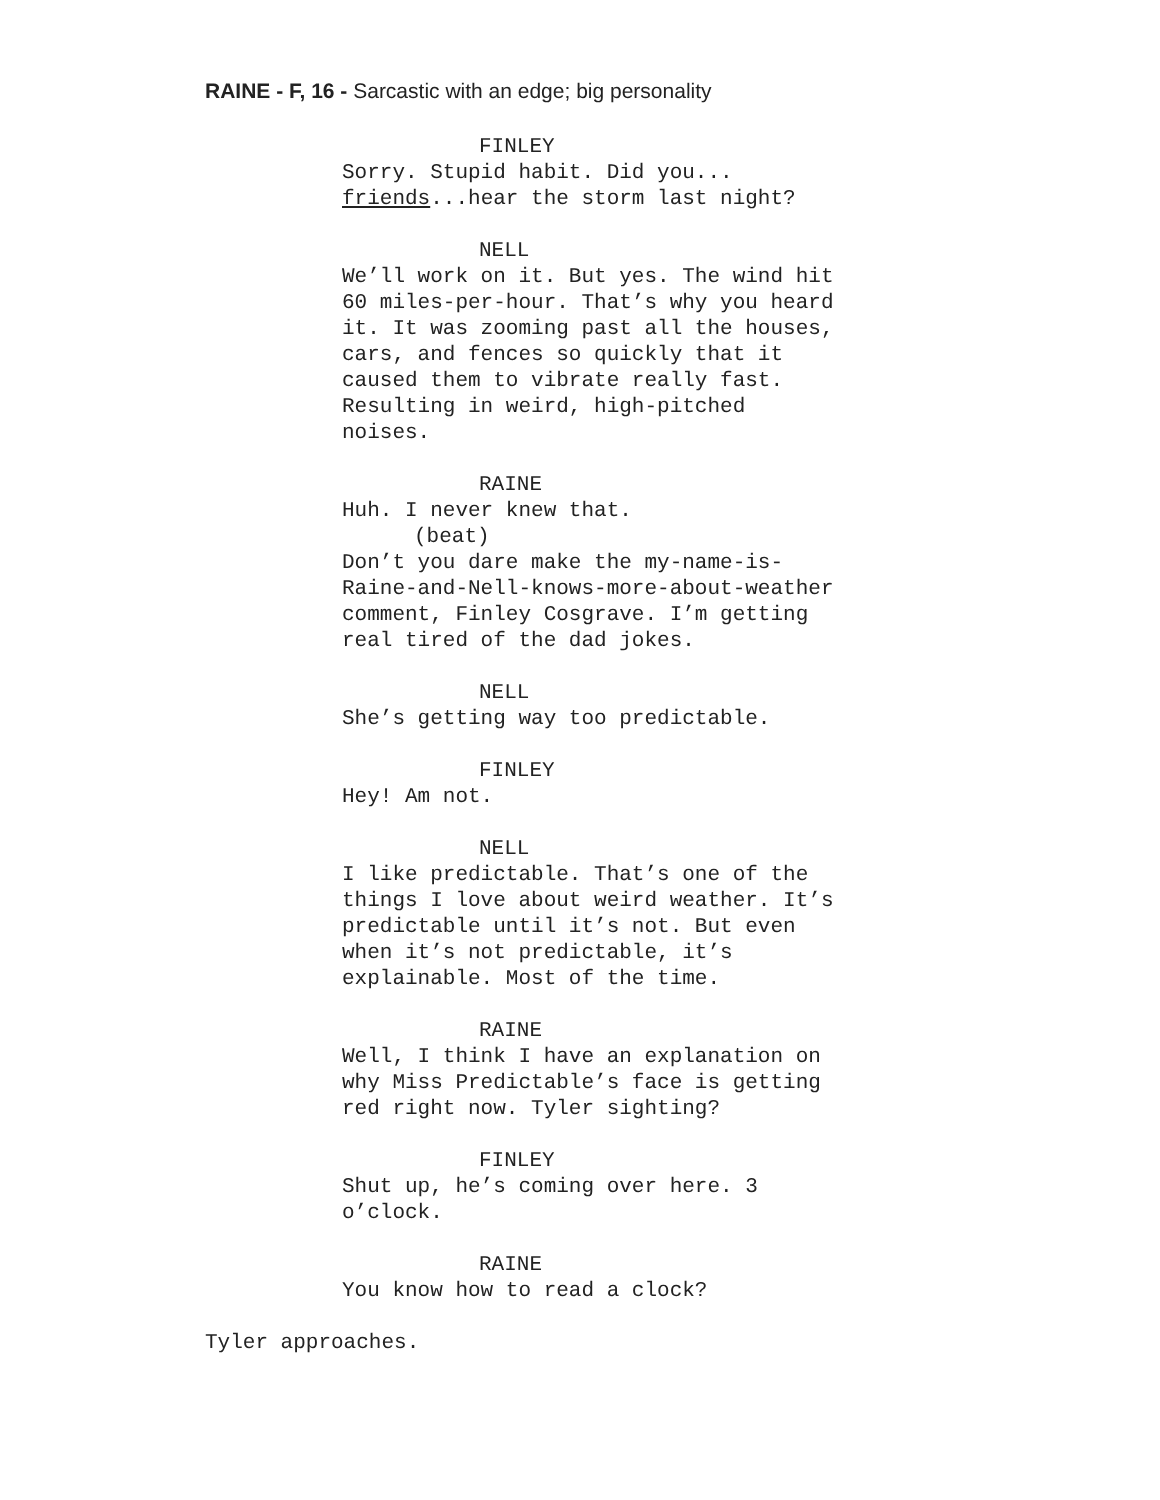RAINE - F, 16 - Sarcastic with an edge; big personality
FINLEY
Sorry. Stupid habit. Did you...
friends...hear the storm last night?
NELL
We’ll work on it. But yes. The wind hit
60 miles-per-hour. That’s why you heard
it. It was zooming past all the houses,
cars, and fences so quickly that it
caused them to vibrate really fast.
Resulting in weird, high-pitched
noises.
RAINE
Huh. I never knew that.
(beat)
Don’t you dare make the my-name-is-
Raine-and-Nell-knows-more-about-weather
comment, Finley Cosgrave. I’m getting
real tired of the dad jokes.
NELL
She’s getting way too predictable.
FINLEY
Hey! Am not.
NELL
I like predictable. That’s one of the
things I love about weird weather. It’s
predictable until it’s not. But even
when it’s not predictable, it’s
explainable. Most of the time.
RAINE
Well, I think I have an explanation on
why Miss Predictable’s face is getting
red right now. Tyler sighting?
FINLEY
Shut up, he’s coming over here. 3
o’clock.
RAINE
You know how to read a clock?
Tyler approaches.